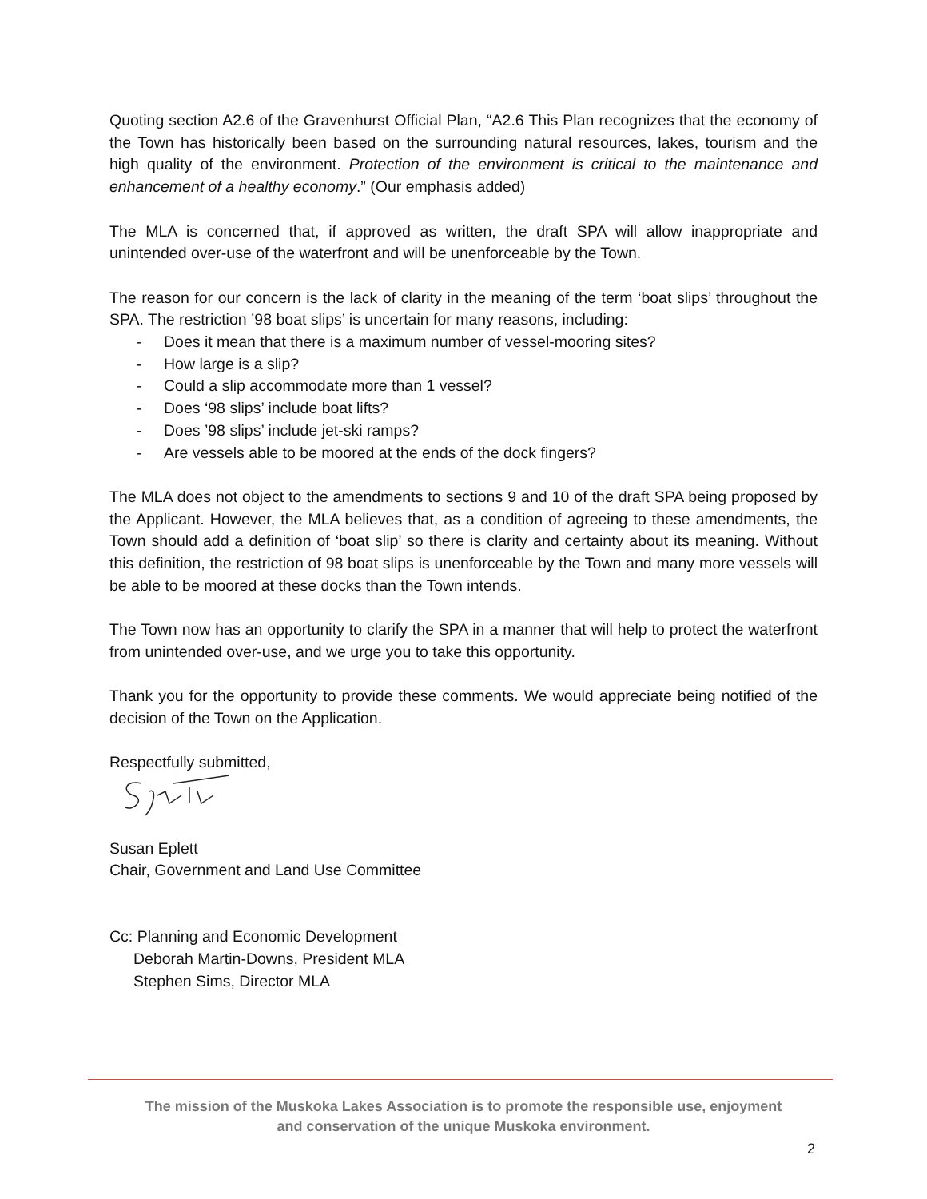Quoting section A2.6 of the Gravenhurst Official Plan, “A2.6 This Plan recognizes that the economy of the Town has historically been based on the surrounding natural resources, lakes, tourism and the high quality of the environment. Protection of the environment is critical to the maintenance and enhancement of a healthy economy.” (Our emphasis added)
The MLA is concerned that, if approved as written, the draft SPA will allow inappropriate and unintended over-use of the waterfront and will be unenforceable by the Town.
The reason for our concern is the lack of clarity in the meaning of the term ‘boat slips’ throughout the SPA. The restriction ’98 boat slips’ is uncertain for many reasons, including:
- Does it mean that there is a maximum number of vessel-mooring sites?
- How large is a slip?
- Could a slip accommodate more than 1 vessel?
- Does ‘98 slips’ include boat lifts?
- Does ’98 slips’ include jet-ski ramps?
- Are vessels able to be moored at the ends of the dock fingers?
The MLA does not object to the amendments to sections 9 and 10 of the draft SPA being proposed by the Applicant. However, the MLA believes that, as a condition of agreeing to these amendments, the Town should add a definition of ‘boat slip’ so there is clarity and certainty about its meaning. Without this definition, the restriction of 98 boat slips is unenforceable by the Town and many more vessels will be able to be moored at these docks than the Town intends.
The Town now has an opportunity to clarify the SPA in a manner that will help to protect the waterfront from unintended over-use, and we urge you to take this opportunity.
Thank you for the opportunity to provide these comments. We would appreciate being notified of the decision of the Town on the Application.
Respectfully submitted,
Susan Eplett
Chair, Government and Land Use Committee
Cc: Planning and Economic Development
Deborah Martin-Downs, President MLA
Stephen Sims, Director MLA
The mission of the Muskoka Lakes Association is to promote the responsible use, enjoyment
and conservation of the unique Muskoka environment.
2